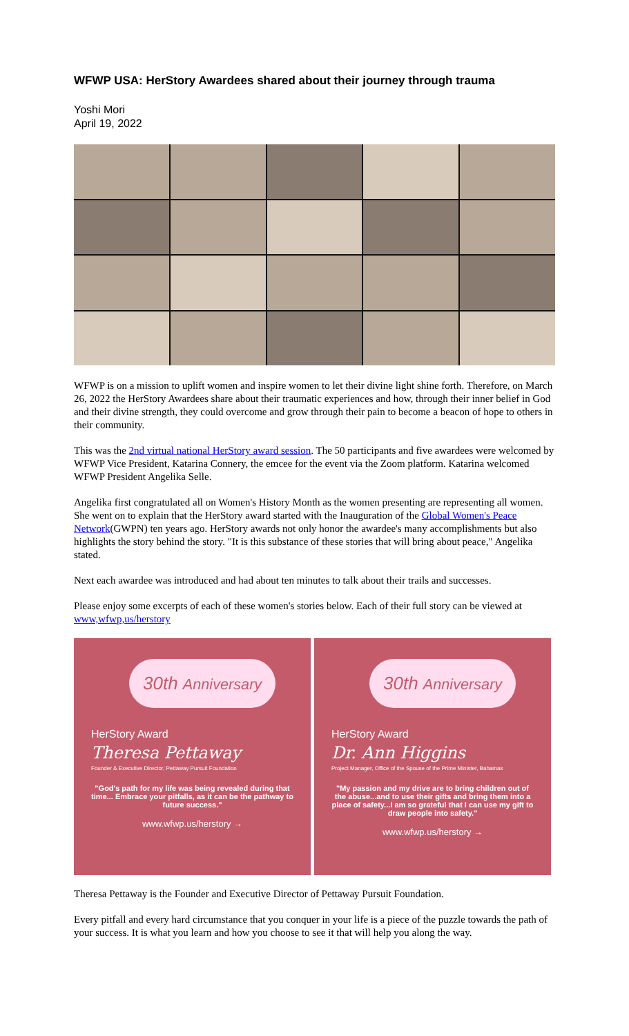WFWP USA: HerStory Awardees shared about their journey through trauma
Yoshi Mori
April 19, 2022
WFWP is on a mission to uplift women and inspire women to let their divine light shine forth. Therefore, on March 26, 2022 the HerStory Awardees share about their traumatic experiences and how, through their inner belief in God and their divine strength, they could overcome and grow through their pain to become a beacon of hope to others in their community.
This was the 2nd virtual national HerStory award session. The 50 participants and five awardees were welcomed by WFWP Vice President, Katarina Connery, the emcee for the event via the Zoom platform. Katarina welcomed WFWP President Angelika Selle.
Angelika first congratulated all on Women's History Month as the women presenting are representing all women. She went on to explain that the HerStory award started with the Inauguration of the Global Women's Peace Network(GWPN) ten years ago. HerStory awards not only honor the awardee's many accomplishments but also highlights the story behind the story. "It is this substance of these stories that will bring about peace," Angelika stated.
Next each awardee was introduced and had about ten minutes to talk about their trails and successes.
Please enjoy some excerpts of each of these women's stories below. Each of their full story can be viewed at www,wfwp,us/herstory
30th Anniversary
HerStory Award
Theresa Pettaway
Founder & Executive Director, Pettaway Pursuit Foundation
"God's path for my life was being revealed during that time... Embrace your pitfalls, as it can be the pathway to future success."
www.wfwp.us/herstory →
30th Anniversary
HerStory Award
Dr. Ann Higgins
Project Manager, Office of the Spouse of the Prime Minister, Bahamas
"My passion and my drive are to bring children out of the abuse...and to use their gifts and bring them into a place of safety...I am so grateful that I can use my gift to draw people into safety."
www.wfwp.us/herstory →
Theresa Pettaway is the Founder and Executive Director of Pettaway Pursuit Foundation.
Every pitfall and every hard circumstance that you conquer in your life is a piece of the puzzle towards the path of your success. It is what you learn and how you choose to see it that will help you along the way.